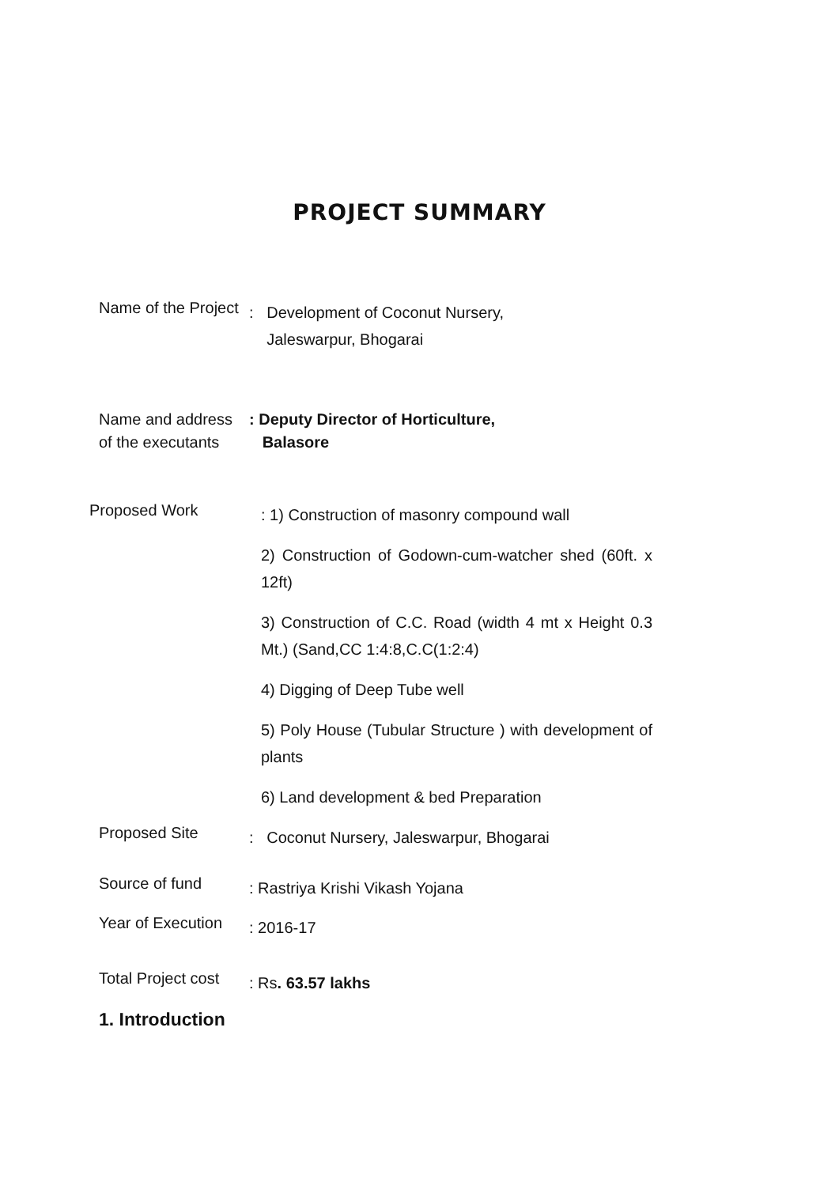PROJECT SUMMARY
Name of the Project
: Development of Coconut Nursery,
Jaleswarpur, Bhogarai
Name and address
of the executants
: Deputy Director of Horticulture,
Balasore
Proposed Work
: 1) Construction of masonry compound wall
2) Construction of Godown-cum-watcher shed (60ft. x 12ft)
3) Construction of C.C. Road (width 4 mt x Height 0.3 Mt.) (Sand,CC 1:4:8,C.C(1:2:4)
4) Digging of Deep Tube well
5) Poly House (Tubular Structure ) with development of plants
6) Land development & bed Preparation
Proposed Site
: Coconut Nursery, Jaleswarpur, Bhogarai
Source of fund
: Rastriya Krishi Vikash Yojana
Year of Execution
: 2016-17
Total Project cost
: Rs. 63.57 lakhs
1. Introduction